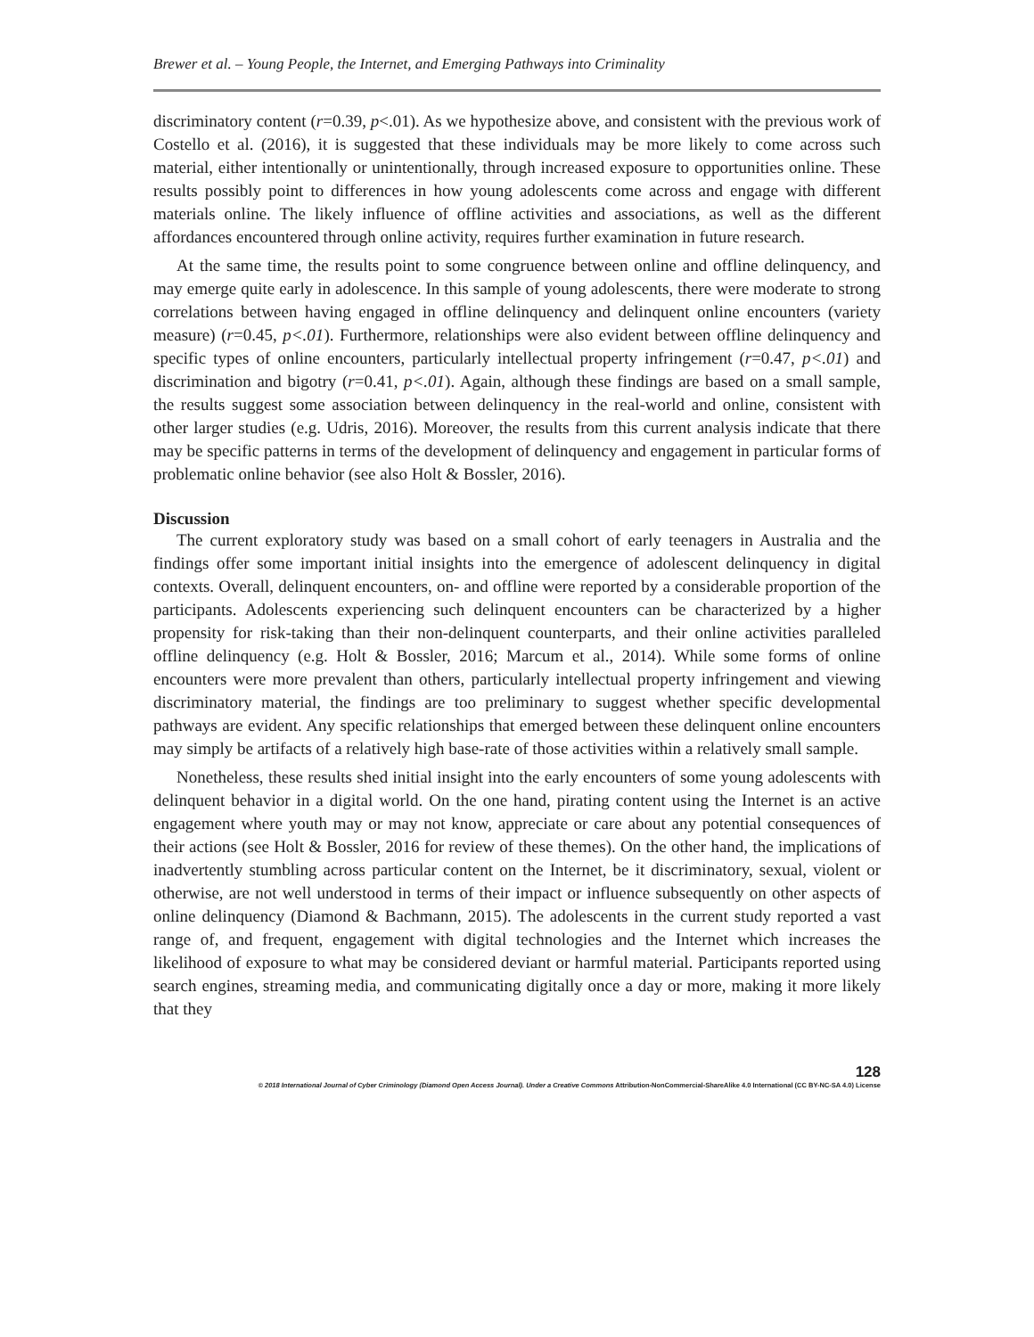Brewer et al. – Young People, the Internet, and Emerging Pathways into Criminality
discriminatory content (r=0.39, p<.01). As we hypothesize above, and consistent with the previous work of Costello et al. (2016), it is suggested that these individuals may be more likely to come across such material, either intentionally or unintentionally, through increased exposure to opportunities online. These results possibly point to differences in how young adolescents come across and engage with different materials online. The likely influence of offline activities and associations, as well as the different affordances encountered through online activity, requires further examination in future research.
At the same time, the results point to some congruence between online and offline delinquency, and may emerge quite early in adolescence. In this sample of young adolescents, there were moderate to strong correlations between having engaged in offline delinquency and delinquent online encounters (variety measure) (r=0.45, p<.01). Furthermore, relationships were also evident between offline delinquency and specific types of online encounters, particularly intellectual property infringement (r=0.47, p<.01) and discrimination and bigotry (r=0.41, p<.01). Again, although these findings are based on a small sample, the results suggest some association between delinquency in the real-world and online, consistent with other larger studies (e.g. Udris, 2016). Moreover, the results from this current analysis indicate that there may be specific patterns in terms of the development of delinquency and engagement in particular forms of problematic online behavior (see also Holt & Bossler, 2016).
Discussion
The current exploratory study was based on a small cohort of early teenagers in Australia and the findings offer some important initial insights into the emergence of adolescent delinquency in digital contexts. Overall, delinquent encounters, on- and offline were reported by a considerable proportion of the participants. Adolescents experiencing such delinquent encounters can be characterized by a higher propensity for risk-taking than their non-delinquent counterparts, and their online activities paralleled offline delinquency (e.g. Holt & Bossler, 2016; Marcum et al., 2014). While some forms of online encounters were more prevalent than others, particularly intellectual property infringement and viewing discriminatory material, the findings are too preliminary to suggest whether specific developmental pathways are evident. Any specific relationships that emerged between these delinquent online encounters may simply be artifacts of a relatively high base-rate of those activities within a relatively small sample.
Nonetheless, these results shed initial insight into the early encounters of some young adolescents with delinquent behavior in a digital world. On the one hand, pirating content using the Internet is an active engagement where youth may or may not know, appreciate or care about any potential consequences of their actions (see Holt & Bossler, 2016 for review of these themes). On the other hand, the implications of inadvertently stumbling across particular content on the Internet, be it discriminatory, sexual, violent or otherwise, are not well understood in terms of their impact or influence subsequently on other aspects of online delinquency (Diamond & Bachmann, 2015). The adolescents in the current study reported a vast range of, and frequent, engagement with digital technologies and the Internet which increases the likelihood of exposure to what may be considered deviant or harmful material. Participants reported using search engines, streaming media, and communicating digitally once a day or more, making it more likely that they
128
© 2018 International Journal of Cyber Criminology (Diamond Open Access Journal). Under a Creative Commons Attribution-NonCommercial-ShareAlike 4.0 International (CC BY-NC-SA 4.0) License